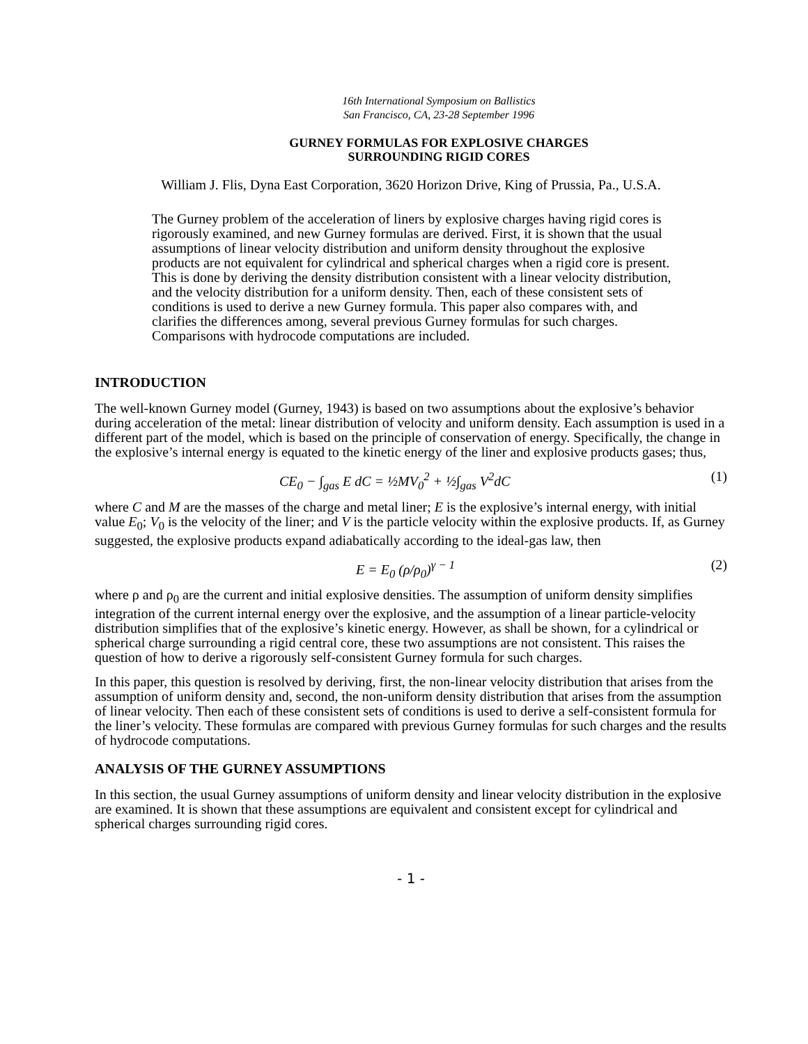16th International Symposium on Ballistics
San Francisco, CA, 23-28 September 1996
GURNEY FORMULAS FOR EXPLOSIVE CHARGES
SURROUNDING RIGID CORES
William J. Flis, Dyna East Corporation, 3620 Horizon Drive, King of Prussia, Pa., U.S.A.
The Gurney problem of the acceleration of liners by explosive charges having rigid cores is rigorously examined, and new Gurney formulas are derived. First, it is shown that the usual assumptions of linear velocity distribution and uniform density throughout the explosive products are not equivalent for cylindrical and spherical charges when a rigid core is present. This is done by deriving the density distribution consistent with a linear velocity distribution, and the velocity distribution for a uniform density. Then, each of these consistent sets of conditions is used to derive a new Gurney formula. This paper also compares with, and clarifies the differences among, several previous Gurney formulas for such charges. Comparisons with hydrocode computations are included.
INTRODUCTION
The well-known Gurney model (Gurney, 1943) is based on two assumptions about the explosive’s behavior during acceleration of the metal: linear distribution of velocity and uniform density. Each assumption is used in a different part of the model, which is based on the principle of conservation of energy. Specifically, the change in the explosive’s internal energy is equated to the kinetic energy of the liner and explosive products gases; thus,
CE<sub>0</sub> − ∫<sub>gas</sub> E dC = ½MV<sub>0</sub><sup>2</sup> + ½∫<sub>gas</sub> V<sup>2</sup>dC (1)
where C and M are the masses of the charge and metal liner; E is the explosive’s internal energy, with initial value E<sub>0</sub>; V<sub>0</sub> is the velocity of the liner; and V is the particle velocity within the explosive products. If, as Gurney suggested, the explosive products expand adiabatically according to the ideal-gas law, then
E = E<sub>0</sub> (ρ/ρ<sub>0</sub>)<sup>γ − 1</sup> (2)
where ρ and ρ<sub>0</sub> are the current and initial explosive densities. The assumption of uniform density simplifies integration of the current internal energy over the explosive, and the assumption of a linear particle-velocity distribution simplifies that of the explosive’s kinetic energy. However, as shall be shown, for a cylindrical or spherical charge surrounding a rigid central core, these two assumptions are not consistent. This raises the question of how to derive a rigorously self-consistent Gurney formula for such charges.
In this paper, this question is resolved by deriving, first, the non-linear velocity distribution that arises from the assumption of uniform density and, second, the non-uniform density distribution that arises from the assumption of linear velocity. Then each of these consistent sets of conditions is used to derive a self-consistent formula for the liner’s velocity. These formulas are compared with previous Gurney formulas for such charges and the results of hydrocode computations.
ANALYSIS OF THE GURNEY ASSUMPTIONS
In this section, the usual Gurney assumptions of uniform density and linear velocity distribution in the explosive are examined. It is shown that these assumptions are equivalent and consistent except for cylindrical and spherical charges surrounding rigid cores.
- 1 -